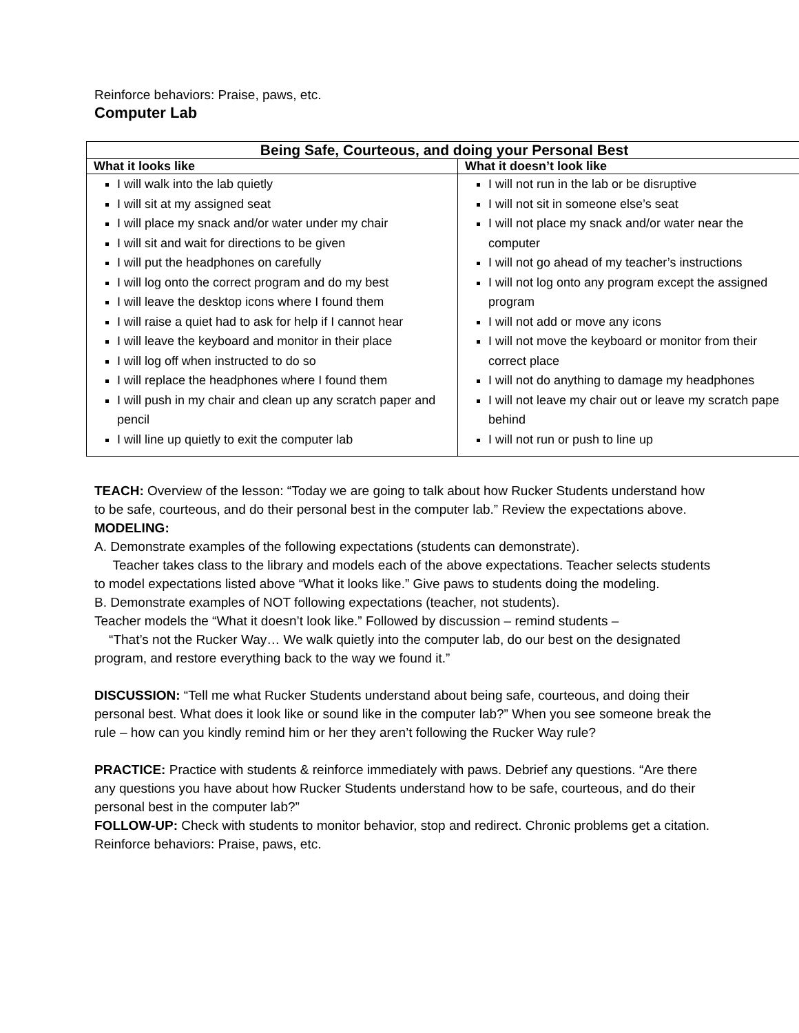Reinforce behaviors: Praise, paws, etc.
Computer Lab
| Being Safe, Courteous, and doing your Personal Best | |
| --- | --- |
| What it looks like | What it doesn’t look like |
| I will walk into the lab quietly I will sit at my assigned seat I will place my snack and/or water under my chair I will sit and wait for directions to be given I will put the headphones on carefully I will log onto the correct program and do my best I will leave the desktop icons where I found them I will raise a quiet had to ask for help if I cannot hear I will leave the keyboard and monitor in their place I will log off when instructed to do so I will replace the headphones where I found them I will push in my chair and clean up any scratch paper and pencil I will line up quietly to exit the computer lab | I will not run in the lab or be disruptive I will not sit in someone else’s seat I will not place my snack and/or water near the computer I will not go ahead of my teacher’s instructions I will not log onto any program except the assigned program I will not add or move any icons I will not move the keyboard or monitor from their correct place I will not do anything to damage my headphones I will not leave my chair out or leave my scratch pape behind I will not run or push to line up |
TEACH: Overview of the lesson: “Today we are going to talk about how Rucker Students understand how to be safe, courteous, and do their personal best in the computer lab.” Review the expectations above.
MODELING:
A. Demonstrate examples of the following expectations (students can demonstrate).
Teacher takes class to the library and models each of the above expectations. Teacher selects students to model expectations listed above “What it looks like.” Give paws to students doing the modeling.
B. Demonstrate examples of NOT following expectations (teacher, not students).
Teacher models the “What it doesn’t look like.” Followed by discussion – remind students –
“That’s not the Rucker Way… We walk quietly into the computer lab, do our best on the designated program, and restore everything back to the way we found it.”
DISCUSSION: “Tell me what Rucker Students understand about being safe, courteous, and doing their personal best. What does it look like or sound like in the computer lab?” When you see someone break the rule – how can you kindly remind him or her they aren’t following the Rucker Way rule?
PRACTICE: Practice with students & reinforce immediately with paws. Debrief any questions. “Are there any questions you have about how Rucker Students understand how to be safe, courteous, and do their personal best in the computer lab?”
FOLLOW-UP: Check with students to monitor behavior, stop and redirect. Chronic problems get a citation.
Reinforce behaviors: Praise, paws, etc.